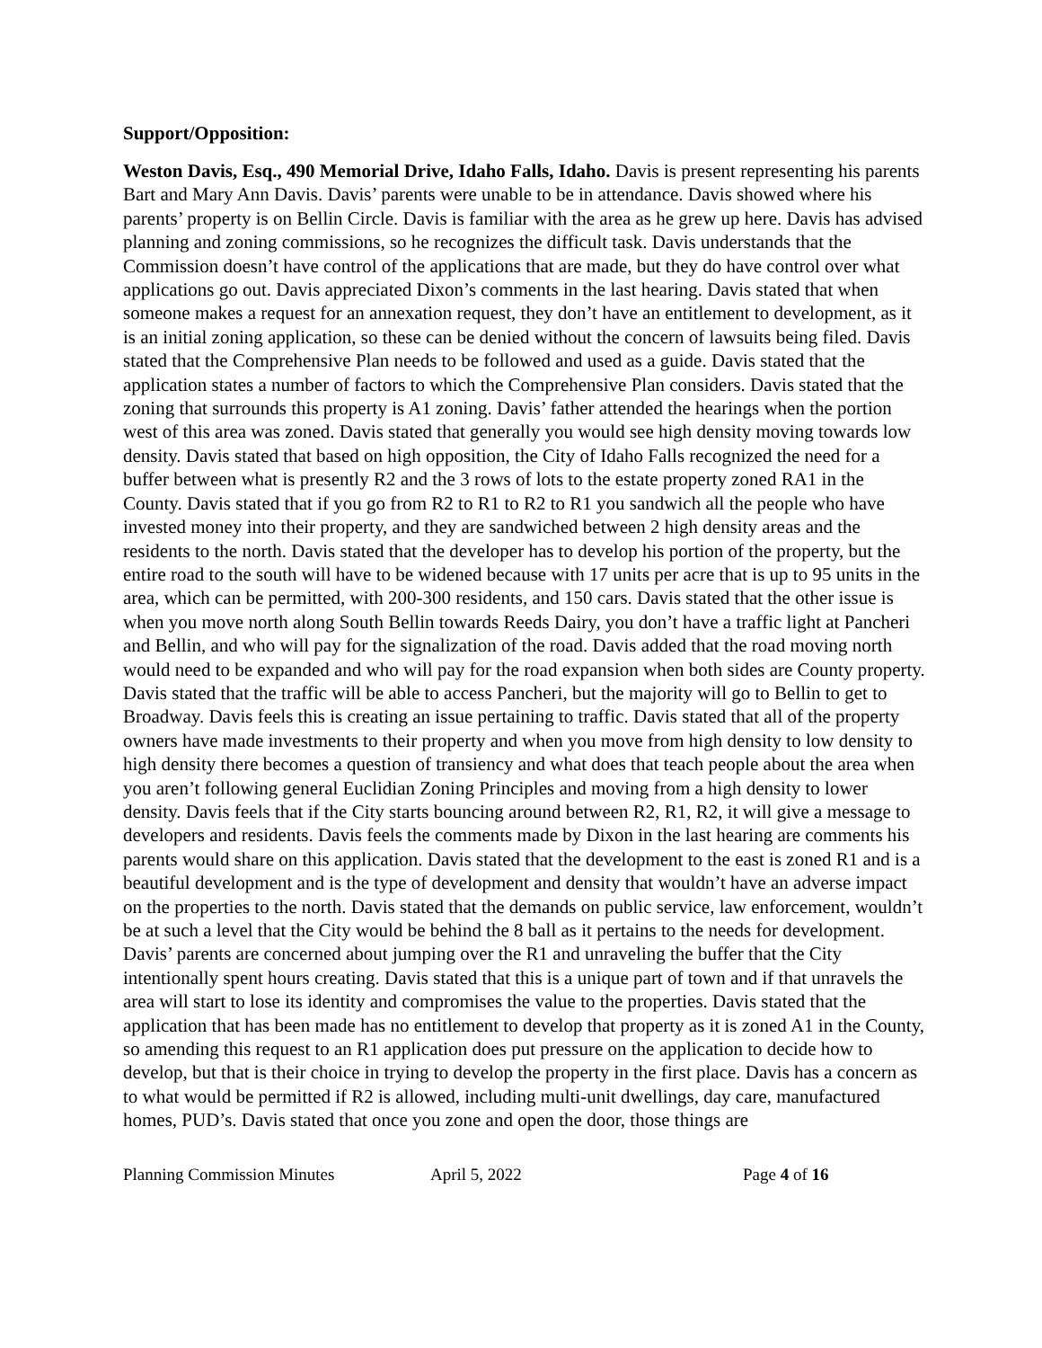Support/Opposition:
Weston Davis, Esq., 490 Memorial Drive, Idaho Falls, Idaho. Davis is present representing his parents Bart and Mary Ann Davis. Davis’ parents were unable to be in attendance. Davis showed where his parents’ property is on Bellin Circle. Davis is familiar with the area as he grew up here. Davis has advised planning and zoning commissions, so he recognizes the difficult task. Davis understands that the Commission doesn’t have control of the applications that are made, but they do have control over what applications go out. Davis appreciated Dixon’s comments in the last hearing. Davis stated that when someone makes a request for an annexation request, they don’t have an entitlement to development, as it is an initial zoning application, so these can be denied without the concern of lawsuits being filed. Davis stated that the Comprehensive Plan needs to be followed and used as a guide. Davis stated that the application states a number of factors to which the Comprehensive Plan considers. Davis stated that the zoning that surrounds this property is A1 zoning. Davis’ father attended the hearings when the portion west of this area was zoned. Davis stated that generally you would see high density moving towards low density. Davis stated that based on high opposition, the City of Idaho Falls recognized the need for a buffer between what is presently R2 and the 3 rows of lots to the estate property zoned RA1 in the County. Davis stated that if you go from R2 to R1 to R2 to R1 you sandwich all the people who have invested money into their property, and they are sandwiched between 2 high density areas and the residents to the north. Davis stated that the developer has to develop his portion of the property, but the entire road to the south will have to be widened because with 17 units per acre that is up to 95 units in the area, which can be permitted, with 200-300 residents, and 150 cars. Davis stated that the other issue is when you move north along South Bellin towards Reeds Dairy, you don’t have a traffic light at Pancheri and Bellin, and who will pay for the signalization of the road. Davis added that the road moving north would need to be expanded and who will pay for the road expansion when both sides are County property. Davis stated that the traffic will be able to access Pancheri, but the majority will go to Bellin to get to Broadway. Davis feels this is creating an issue pertaining to traffic. Davis stated that all of the property owners have made investments to their property and when you move from high density to low density to high density there becomes a question of transiency and what does that teach people about the area when you aren’t following general Euclidian Zoning Principles and moving from a high density to lower density. Davis feels that if the City starts bouncing around between R2, R1, R2, it will give a message to developers and residents. Davis feels the comments made by Dixon in the last hearing are comments his parents would share on this application. Davis stated that the development to the east is zoned R1 and is a beautiful development and is the type of development and density that wouldn’t have an adverse impact on the properties to the north. Davis stated that the demands on public service, law enforcement, wouldn’t be at such a level that the City would be behind the 8 ball as it pertains to the needs for development. Davis’ parents are concerned about jumping over the R1 and unraveling the buffer that the City intentionally spent hours creating. Davis stated that this is a unique part of town and if that unravels the area will start to lose its identity and compromises the value to the properties. Davis stated that the application that has been made has no entitlement to develop that property as it is zoned A1 in the County, so amending this request to an R1 application does put pressure on the application to decide how to develop, but that is their choice in trying to develop the property in the first place. Davis has a concern as to what would be permitted if R2 is allowed, including multi-unit dwellings, day care, manufactured homes, PUD’s. Davis stated that once you zone and open the door, those things are
Planning Commission Minutes April 5, 2022 Page 4 of 16